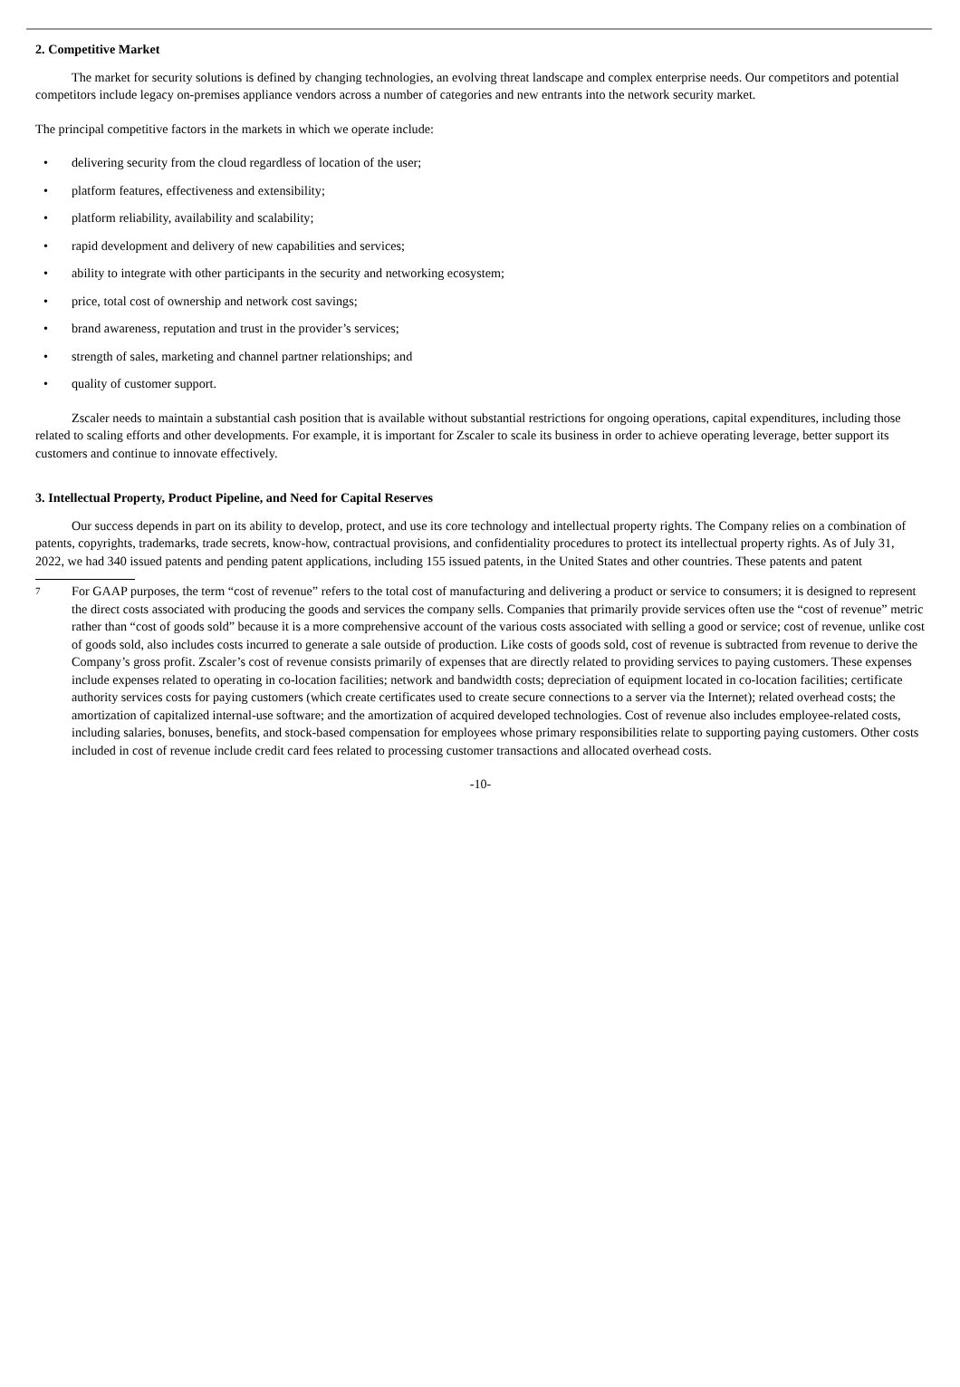2. Competitive Market
The market for security solutions is defined by changing technologies, an evolving threat landscape and complex enterprise needs. Our competitors and potential competitors include legacy on-premises appliance vendors across a number of categories and new entrants into the network security market.
The principal competitive factors in the markets in which we operate include:
• delivering security from the cloud regardless of location of the user;
• platform features, effectiveness and extensibility;
• platform reliability, availability and scalability;
• rapid development and delivery of new capabilities and services;
• ability to integrate with other participants in the security and networking ecosystem;
• price, total cost of ownership and network cost savings;
• brand awareness, reputation and trust in the provider’s services;
• strength of sales, marketing and channel partner relationships; and
• quality of customer support.
Zscaler needs to maintain a substantial cash position that is available without substantial restrictions for ongoing operations, capital expenditures, including those related to scaling efforts and other developments. For example, it is important for Zscaler to scale its business in order to achieve operating leverage, better support its customers and continue to innovate effectively.
3. Intellectual Property, Product Pipeline, and Need for Capital Reserves
Our success depends in part on its ability to develop, protect, and use its core technology and intellectual property rights. The Company relies on a combination of patents, copyrights, trademarks, trade secrets, know-how, contractual provisions, and confidentiality procedures to protect its intellectual property rights. As of July 31, 2022, we had 340 issued patents and pending patent applications, including 155 issued patents, in the United States and other countries. These patents and patent
7 For GAAP purposes, the term “cost of revenue” refers to the total cost of manufacturing and delivering a product or service to consumers; it is designed to represent the direct costs associated with producing the goods and services the company sells. Companies that primarily provide services often use the “cost of revenue” metric rather than “cost of goods sold” because it is a more comprehensive account of the various costs associated with selling a good or service; cost of revenue, unlike cost of goods sold, also includes costs incurred to generate a sale outside of production. Like costs of goods sold, cost of revenue is subtracted from revenue to derive the Company’s gross profit. Zscaler’s cost of revenue consists primarily of expenses that are directly related to providing services to paying customers. These expenses include expenses related to operating in co-location facilities; network and bandwidth costs; depreciation of equipment located in co-location facilities; certificate authority services costs for paying customers (which create certificates used to create secure connections to a server via the Internet); related overhead costs; the amortization of capitalized internal-use software; and the amortization of acquired developed technologies. Cost of revenue also includes employee-related costs, including salaries, bonuses, benefits, and stock-based compensation for employees whose primary responsibilities relate to supporting paying customers. Other costs included in cost of revenue include credit card fees related to processing customer transactions and allocated overhead costs.
-10-